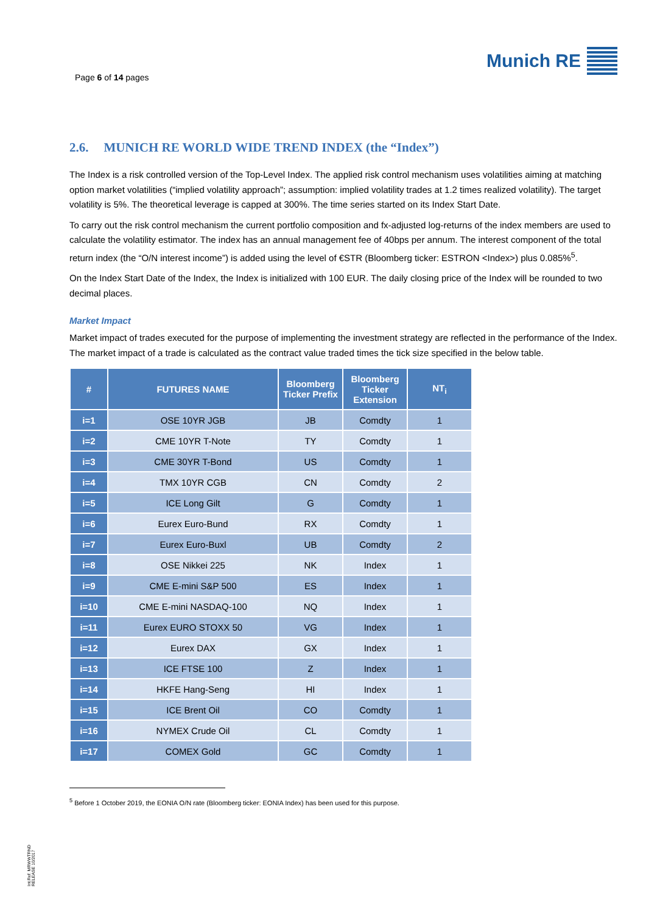Page 6 of 14 pages
Munich RE
2.6. MUNICH RE WORLD WIDE TREND INDEX (the “Index”)
The Index is a risk controlled version of the Top-Level Index. The applied risk control mechanism uses volatilities aiming at matching option market volatilities (“implied volatility approach”; assumption: implied volatility trades at 1.2 times realized volatility). The target volatility is 5%. The theoretical leverage is capped at 300%. The time series started on its Index Start Date.
To carry out the risk control mechanism the current portfolio composition and fx-adjusted log-returns of the index members are used to calculate the volatility estimator. The index has an annual management fee of 40bps per annum. The interest component of the total return index (the “O/N interest income”) is added using the level of €STR (Bloomberg ticker: ESTRON <Index>) plus 0.085%<sup>5</sup>.
On the Index Start Date of the Index, the Index is initialized with 100 EUR. The daily closing price of the Index will be rounded to two decimal places.
Market Impact
Market impact of trades executed for the purpose of implementing the investment strategy are reflected in the performance of the Index. The market impact of a trade is calculated as the contract value traded times the tick size specified in the below table.
| # | FUTURES NAME | Bloomberg Ticker Prefix | Bloomberg Ticker Extension | NT<sub>i</sub> |
| --- | --- | --- | --- | --- |
| i=1 | OSE 10YR JGB | JB | Comdty | 1 |
| i=2 | CME 10YR T-Note | TY | Comdty | 1 |
| i=3 | CME 30YR T-Bond | US | Comdty | 1 |
| i=4 | TMX 10YR CGB | CN | Comdty | 2 |
| i=5 | ICE Long Gilt | G | Comdty | 1 |
| i=6 | Eurex Euro-Bund | RX | Comdty | 1 |
| i=7 | Eurex Euro-Buxl | UB | Comdty | 2 |
| i=8 | OSE Nikkei 225 | NK | Index | 1 |
| i=9 | CME E-mini S&P 500 | ES | Index | 1 |
| i=10 | CME E-mini NASDAQ-100 | NQ | Index | 1 |
| i=11 | Eurex EURO STOXX 50 | VG | Index | 1 |
| i=12 | Eurex DAX | GX | Index | 1 |
| i=13 | ICE FTSE 100 | Z | Index | 1 |
| i=14 | HKFE Hang-Seng | HI | Index | 1 |
| i=15 | ICE Brent Oil | CO | Comdty | 1 |
| i=16 | NYMEX Crude Oil | CL | Comdty | 1 |
| i=17 | COMEX Gold | GC | Comdty | 1 |
<sup>5</sup> Before 1 October 2019, the EONIA O/N rate (Bloomberg ticker: EONIA Index) has been used for this purpose.
Int.Ref. MRWWTRND
RELEASE 10/2017